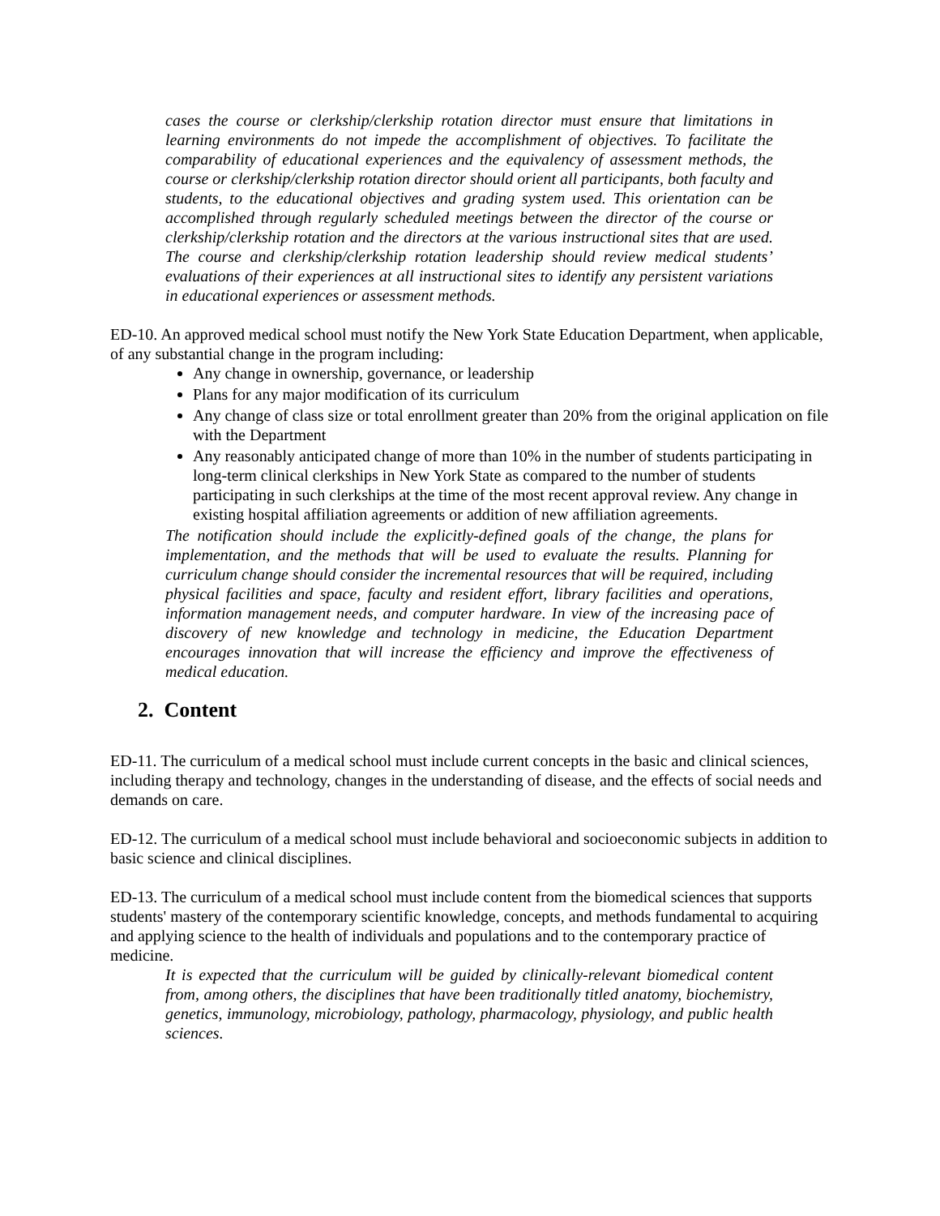cases the course or clerkship/clerkship rotation director must ensure that limitations in learning environments do not impede the accomplishment of objectives. To facilitate the comparability of educational experiences and the equivalency of assessment methods, the course or clerkship/clerkship rotation director should orient all participants, both faculty and students, to the educational objectives and grading system used. This orientation can be accomplished through regularly scheduled meetings between the director of the course or clerkship/clerkship rotation and the directors at the various instructional sites that are used. The course and clerkship/clerkship rotation leadership should review medical students’ evaluations of their experiences at all instructional sites to identify any persistent variations in educational experiences or assessment methods.
ED-10. An approved medical school must notify the New York State Education Department, when applicable, of any substantial change in the program including:
Any change in ownership, governance, or leadership
Plans for any major modification of its curriculum
Any change of class size or total enrollment greater than 20% from the original application on file with the Department
Any reasonably anticipated change of more than 10% in the number of students participating in long-term clinical clerkships in New York State as compared to the number of students participating in such clerkships at the time of the most recent approval review. Any change in existing hospital affiliation agreements or addition of new affiliation agreements.
The notification should include the explicitly-defined goals of the change, the plans for implementation, and the methods that will be used to evaluate the results. Planning for curriculum change should consider the incremental resources that will be required, including physical facilities and space, faculty and resident effort, library facilities and operations, information management needs, and computer hardware. In view of the increasing pace of discovery of new knowledge and technology in medicine, the Education Department encourages innovation that will increase the efficiency and improve the effectiveness of medical education.
2. Content
ED-11. The curriculum of a medical school must include current concepts in the basic and clinical sciences, including therapy and technology, changes in the understanding of disease, and the effects of social needs and demands on care.
ED-12. The curriculum of a medical school must include behavioral and socioeconomic subjects in addition to basic science and clinical disciplines.
ED-13. The curriculum of a medical school must include content from the biomedical sciences that supports students' mastery of the contemporary scientific knowledge, concepts, and methods fundamental to acquiring and applying science to the health of individuals and populations and to the contemporary practice of medicine.
It is expected that the curriculum will be guided by clinically-relevant biomedical content from, among others, the disciplines that have been traditionally titled anatomy, biochemistry, genetics, immunology, microbiology, pathology, pharmacology, physiology, and public health sciences.